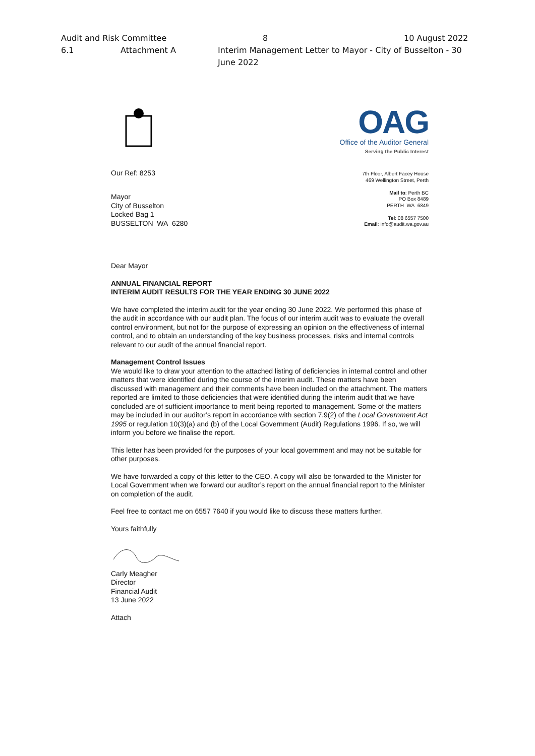Audit and Risk Committee 8 10 August 2022
6.1 Attachment A Interim Management Letter to Mayor - City of Busselton - 30 June 2022
Our Ref: 8253
Mayor
City of Busselton
Locked Bag 1
BUSSELTON WA 6280
OAG
Office of the Auditor General
Serving the Public Interest
7th Floor, Albert Facey House
469 Wellington Street, Perth
Mail to: Perth BC
PO Box 8489
PERTH WA 6849
Tel: 08 6557 7500
Email: info@audit.wa.gov.au
Dear Mayor
ANNUAL FINANCIAL REPORT
INTERIM AUDIT RESULTS FOR THE YEAR ENDING 30 JUNE 2022
We have completed the interim audit for the year ending 30 June 2022. We performed this phase of the audit in accordance with our audit plan. The focus of our interim audit was to evaluate the overall control environment, but not for the purpose of expressing an opinion on the effectiveness of internal control, and to obtain an understanding of the key business processes, risks and internal controls relevant to our audit of the annual financial report.
Management Control Issues
We would like to draw your attention to the attached listing of deficiencies in internal control and other matters that were identified during the course of the interim audit. These matters have been discussed with management and their comments have been included on the attachment. The matters reported are limited to those deficiencies that were identified during the interim audit that we have concluded are of sufficient importance to merit being reported to management. Some of the matters may be included in our auditor’s report in accordance with section 7.9(2) of the Local Government Act 1995 or regulation 10(3)(a) and (b) of the Local Government (Audit) Regulations 1996. If so, we will inform you before we finalise the report.
This letter has been provided for the purposes of your local government and may not be suitable for other purposes.
We have forwarded a copy of this letter to the CEO. A copy will also be forwarded to the Minister for Local Government when we forward our auditor’s report on the annual financial report to the Minister on completion of the audit.
Feel free to contact me on 6557 7640 if you would like to discuss these matters further.
Yours faithfully
Carly Meagher
Director
Financial Audit
13 June 2022
Attach